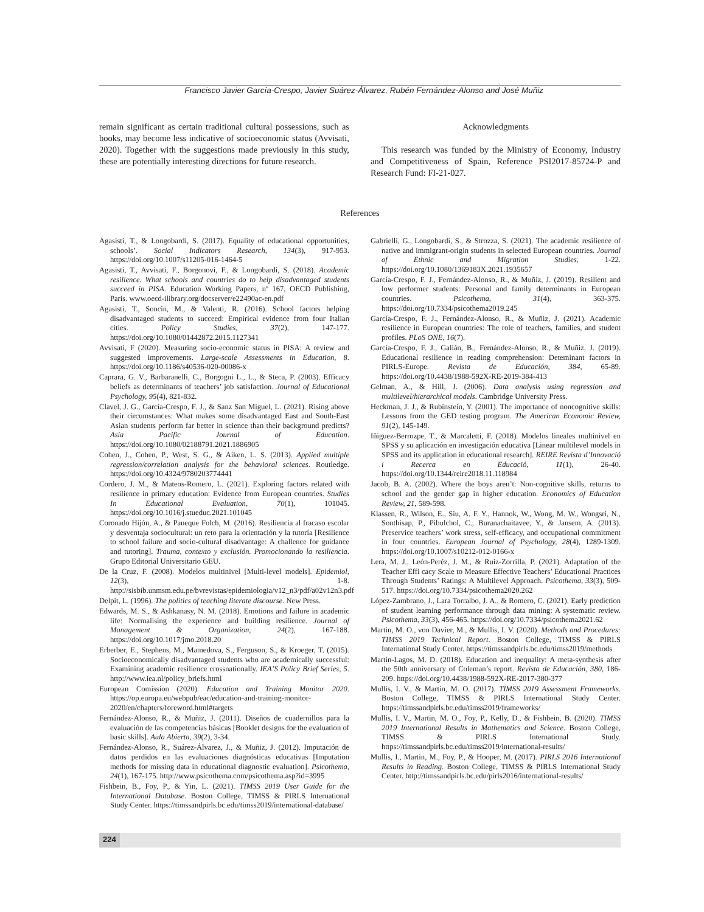Francisco Javier García-Crespo, Javier Suárez-Álvarez, Rubén Fernández-Alonso and José Muñiz
remain significant as certain traditional cultural possessions, such as books, may become less indicative of socioeconomic status (Avvisati, 2020). Together with the suggestions made previously in this study, these are potentially interesting directions for future research.
Acknowledgments
This research was funded by the Ministry of Economy, Industry and Competitiveness of Spain, Reference PSI2017-85724-P and Research Fund: FI-21-027.
References
Agasisti, T., & Longobardi, S. (2017). Equality of educational opportunities, schools’. Social Indicators Research, 134(3), 917-953. https://doi.org/10.1007/s11205-016-1464-5
Agasisti, T., Avvisati, F., Borgonovi, F., & Longobardi, S. (2018). Academic resilience. What schools and countries do to help disadvantaged students succeed in PISA. Education Working Papers, nº 167, OECD Publishing, Paris. www.oecd-ilibrary.org/docserver/e22490ac-en.pdf
Agasisti, T., Soncin, M., & Valenti, R. (2016). School factors helping disadvantaged students to succeed: Empirical evidence from four Italian cities. Policy Studies, 37(2), 147-177. https://doi.org/10.1080/01442872.2015.1127341
Avvisati, F (2020). Measuring socio-economic status in PISA: A review and suggested improvements. Large-scale Assessments in Education, 8. https://doi.org/10.1186/s40536-020-00086-x
Caprara, G. V., Barbaranelli, C., Borgogni L., L., & Steca, P. (2003). Efficacy beliefs as determinants of teachers’ job satisfaction. Journal of Educational Psychology, 95(4), 821-832.
Clavel, J. G., García-Crespo, F. J., & Sanz San Miguel, L. (2021). Rising above their circumstances: What makes some disadvantaged East and South-East Asian students perform far better in science than their background predicts? Asia Pacific Journal of Education. https://doi.org/10.1080/02188791.2021.1886905
Cohen, J., Cohen, P., West, S. G., & Aiken, L. S. (2013). Applied multiple regression/correlation analysis for the behavioral sciences. Routledge. https://doi.org/10.4324/9780203774441
Cordero, J. M., & Mateos-Romero, L. (2021). Exploring factors related with resilience in primary education: Evidence from European countries. Studies In Educational Evaluation, 70(1), 101045. https://doi.org/10.1016/j.stueduc.2021.101045
Coronado Hijón, A., & Paneque Folch, M. (2016). Resiliencia al fracaso escolar y desventaja sociocultural: un reto para la orientación y la tutoría [Resilience to school failure and socio-cultural disadvantage: A challence for guidance and tutoring]. Trauma, contexto y exclusión. Promocionando la resiliencia. Grupo Editorial Universitario GEU.
De la Cruz, F. (2008). Modelos multinivel [Multi-level models]. Epidemiol, 12(3), 1-8. http://sisbib.unmsm.edu.pe/bvrevistas/epidemiologia/v12_n3/pdf/a02v12n3.pdf
Delpit, L. (1996). The politics of teaching literate discourse. New Press.
Edwards, M. S., & Ashkanasy, N. M. (2018). Emotions and failure in academic life: Normalising the experience and building resilience. Journal of Management & Organization, 24(2), 167-188. https://doi.org/10.1017/jmo.2018.20
Erberber, E., Stephens, M., Mamedova, S., Ferguson, S., & Kroeger, T. (2015). Socioeconomically disadvantaged students who are academically successful: Examining academic resilience crossnationally. IEA’S Policy Brief Series, 5. http://www.iea.nl/policy_briefs.html
European Comission (2020). Education and Training Monitor 2020. https://op.europa.eu/webpub/eac/education-and-training-monitor-2020/en/chapters/foreword.html#targets
Fernández-Alonso, R., & Muñiz, J. (2011). Diseños de cuadernillos para la evaluación de las competencias básicas [Booklet designs for the evaluation of basic skills]. Aula Abierta, 39(2), 3-34.
Fernández-Alonso, R., Suárez-Álvarez, J., & Muñiz, J. (2012). Imputación de datos perdidos en las evaluaciones diagnósticas educativas [Imputation methods for missing data in educational diagnostic evaluation]. Psicothema, 24(1), 167-175. http://www.psicothema.com/psicothema.asp?id=3995
Fishbein, B., Foy, P., & Yin, L. (2021). TIMSS 2019 User Guide for the International Database. Boston College, TIMSS & PIRLS International Study Center. https://timssandpirls.bc.edu/timss2019/international-database/
Gabrielli, G., Longobardi, S., & Strozza, S. (2021). The academic resilience of native and immigrant-origin students in selected European countries. Journal of Ethnic and Migration Studies, 1-22. https://doi.org/10.1080/1369183X.2021.1935657
García-Crespo, F. J., Fernández-Alonso, R., & Muñiz, J. (2019). Resilient and low performer students: Personal and family determinants in European countries. Psicothema, 31(4), 363-375. https://doi.org/10.7334/psicothema2019.245
García-Crespo, F. J., Fernández-Alonso, R., & Muñiz, J. (2021). Academic resilience in European countries: The role of teachers, families, and student profiles. PLoS ONE, 16(7).
García-Crespo, F. J., Galián, B., Fernández-Alonso, R., & Muñiz, J. (2019). Educational resilience in reading comprehension: Deteminant factors in PIRLS-Europe. Revista de Educación, 384, 65-89. https://doi.org/10.4438/1988-592X-RE-2019-384-413
Gelman, A., & Hill, J. (2006). Data analysis using regression and multilevel/hierarchical models. Cambridge University Press.
Heckman, J. J., & Rubinstein, Y. (2001). The importance of noncognitive skills: Lessons from the GED testing program. The American Economic Review, 91(2), 145-149.
Iñiguez-Berrozpe, T., & Marcaletti, F. (2018). Modelos lineales multinivel en SPSS y su aplicación en investigación educativa [Linear multilevel models in SPSS and its application in educational research]. REIRE Revista d’Innovació i Recerca en Educació, 11(1), 26-40. https://doi.org/10.1344/reire2018.11.118984
Jacob, B. A. (2002). Where the boys aren’t: Non-cognitive skills, returns to school and the gender gap in higher education. Economics of Education Review, 21, 589-598.
Klassen, R., Wilson, E., Siu, A. F. Y., Hannok, W., Wong, M. W., Wongsri, N., Sonthisap, P., Pibulchol, C., Buranachaitavee, Y., & Jansem, A. (2013). Preservice teachers’ work stress, self-efficacy, and occupational commitment in four countries. European Journal of Psychology, 28(4), 1289-1309. https://doi.org/10.1007/s10212-012-0166-x
Lera, M. J., León-Peréz, J. M., & Ruiz-Zorrilla, P. (2021). Adaptation of the Teacher Effi cacy Scale to Measure Effective Teachers’ Educational Practices Through Students’ Ratings: A Multilevel Approach. Psicothema, 33(3), 509-517. https://doi.org/10.7334/psicothema2020.262
López-Zambrano, J., Lara Torralbo, J. A., & Romero, C. (2021). Early prediction of student learning performance through data mining: A systematic review. Psicothema, 33(3), 456-465. https://doi.org/10.7334/psicothema2021.62
Martin, M. O., von Davier, M., & Mullis, I. V. (2020). Methods and Procedures: TIMSS 2019 Technical Report. Boston College, TIMSS & PIRLS International Study Center. https://timssandpirls.bc.edu/timss2019/methods
Martín-Lagos, M. D. (2018). Education and inequality: A meta-synthesis after the 50th anniversary of Coleman’s report. Revista de Educación, 380, 186-209. https://doi.org/10.4438/1988-592X-RE-2017-380-377
Mullis, I. V., & Martin, M. O. (2017). TIMSS 2019 Assessment Frameworks. Boston College, TIMSS & PIRLS International Study Center. https://timssandpirls.bc.edu/timss2019/frameworks/
Mullis, I. V., Martin, M. O., Foy, P., Kelly, D., & Fishbein, B. (2020). TIMSS 2019 International Results in Mathematics and Science. Boston College, TIMSS & PIRLS International Study. https://timssandpirls.bc.edu/timss2019/international-results/
Mullis, I., Martin, M., Foy, P., & Hooper, M. (2017). PIRLS 2016 International Results in Reading. Boston College, TIMSS & PIRLS International Study Center. http://timssandpirls.bc.edu/pirls2016/international-results/
224